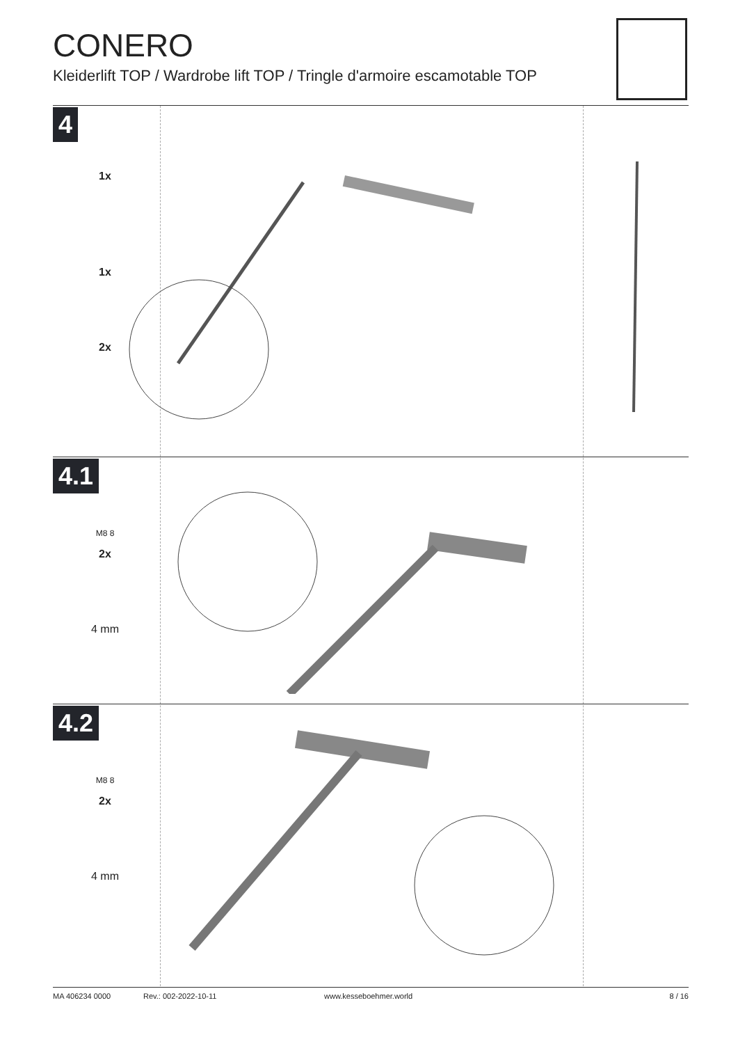CONERO
Kleiderlift TOP / Wardrobe lift TOP / Tringle d'armoire escamotable TOP
4
1x
1x
2x
4.1
M8 8
2x
4 mm
4.2
M8 8
2x
4 mm
MA 406234 0000 Rev.: 002-2022-10-11 www.kesseboehmer.world 8 / 16